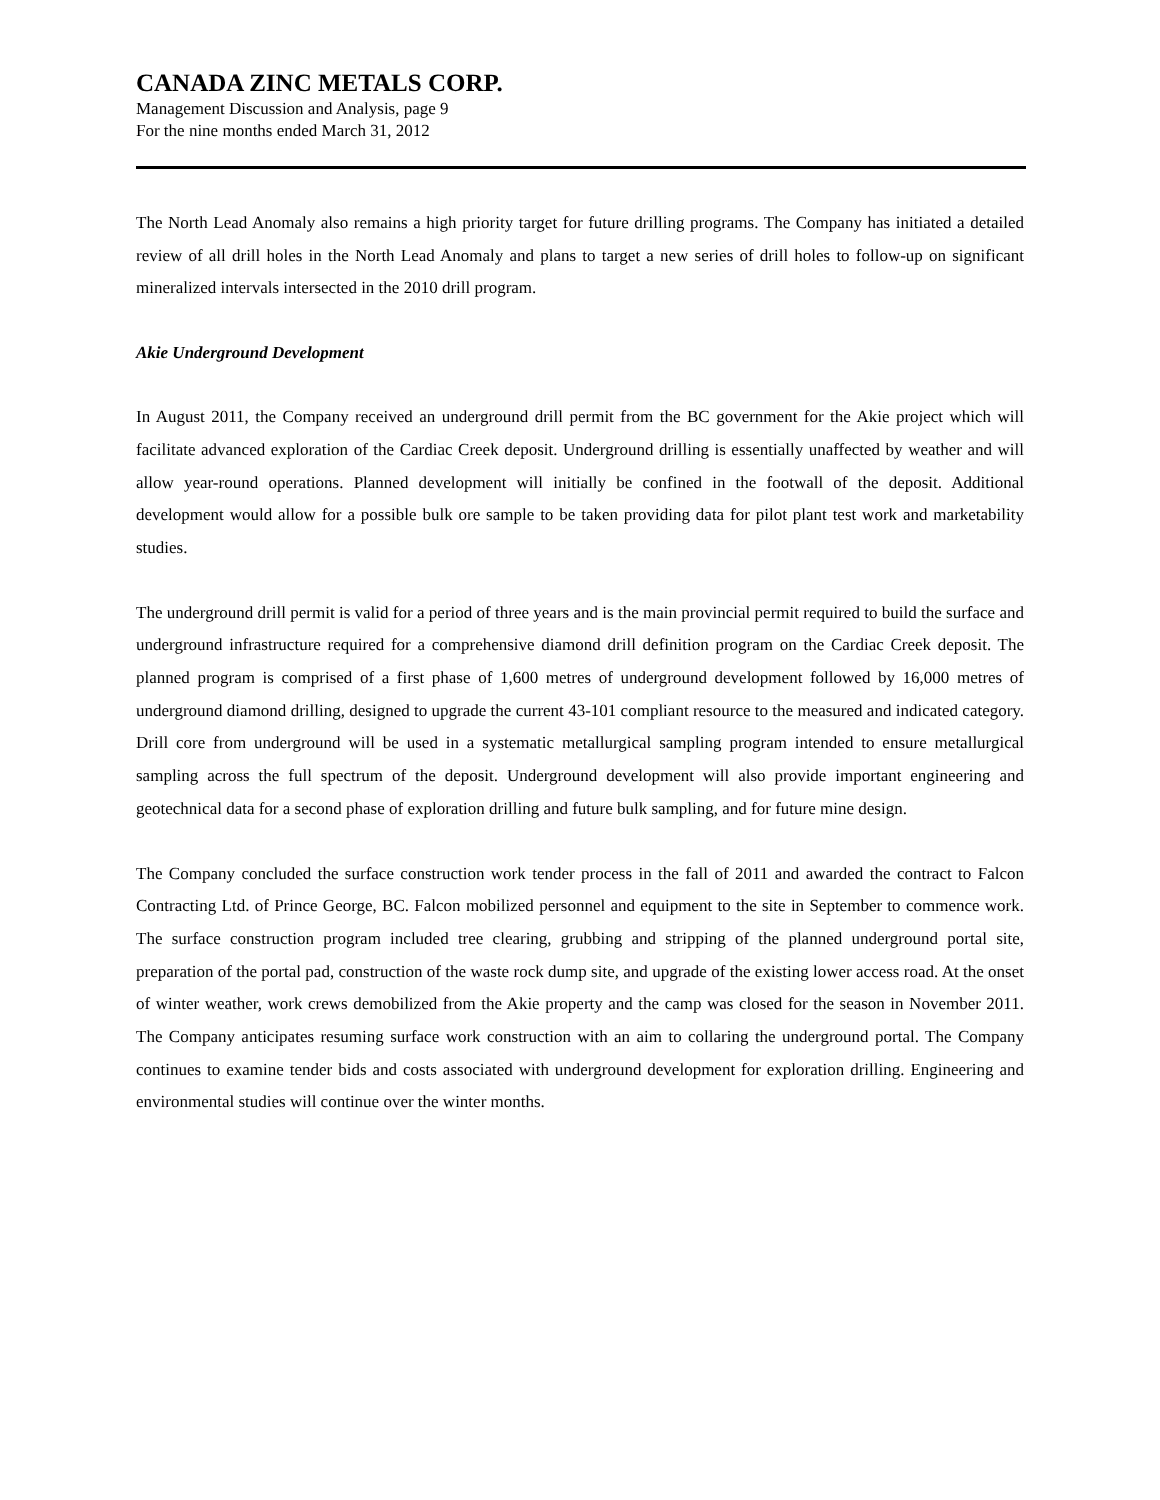CANADA ZINC METALS CORP.
Management Discussion and Analysis, page 9
For the nine months ended March 31, 2012
The North Lead Anomaly also remains a high priority target for future drilling programs. The Company has initiated a detailed review of all drill holes in the North Lead Anomaly and plans to target a new series of drill holes to follow-up on significant mineralized intervals intersected in the 2010 drill program.
Akie Underground Development
In August 2011, the Company received an underground drill permit from the BC government for the Akie project which will facilitate advanced exploration of the Cardiac Creek deposit. Underground drilling is essentially unaffected by weather and will allow year-round operations. Planned development will initially be confined in the footwall of the deposit. Additional development would allow for a possible bulk ore sample to be taken providing data for pilot plant test work and marketability studies.
The underground drill permit is valid for a period of three years and is the main provincial permit required to build the surface and underground infrastructure required for a comprehensive diamond drill definition program on the Cardiac Creek deposit. The planned program is comprised of a first phase of 1,600 metres of underground development followed by 16,000 metres of underground diamond drilling, designed to upgrade the current 43-101 compliant resource to the measured and indicated category. Drill core from underground will be used in a systematic metallurgical sampling program intended to ensure metallurgical sampling across the full spectrum of the deposit. Underground development will also provide important engineering and geotechnical data for a second phase of exploration drilling and future bulk sampling, and for future mine design.
The Company concluded the surface construction work tender process in the fall of 2011 and awarded the contract to Falcon Contracting Ltd. of Prince George, BC. Falcon mobilized personnel and equipment to the site in September to commence work. The surface construction program included tree clearing, grubbing and stripping of the planned underground portal site, preparation of the portal pad, construction of the waste rock dump site, and upgrade of the existing lower access road. At the onset of winter weather, work crews demobilized from the Akie property and the camp was closed for the season in November 2011. The Company anticipates resuming surface work construction with an aim to collaring the underground portal. The Company continues to examine tender bids and costs associated with underground development for exploration drilling. Engineering and environmental studies will continue over the winter months.